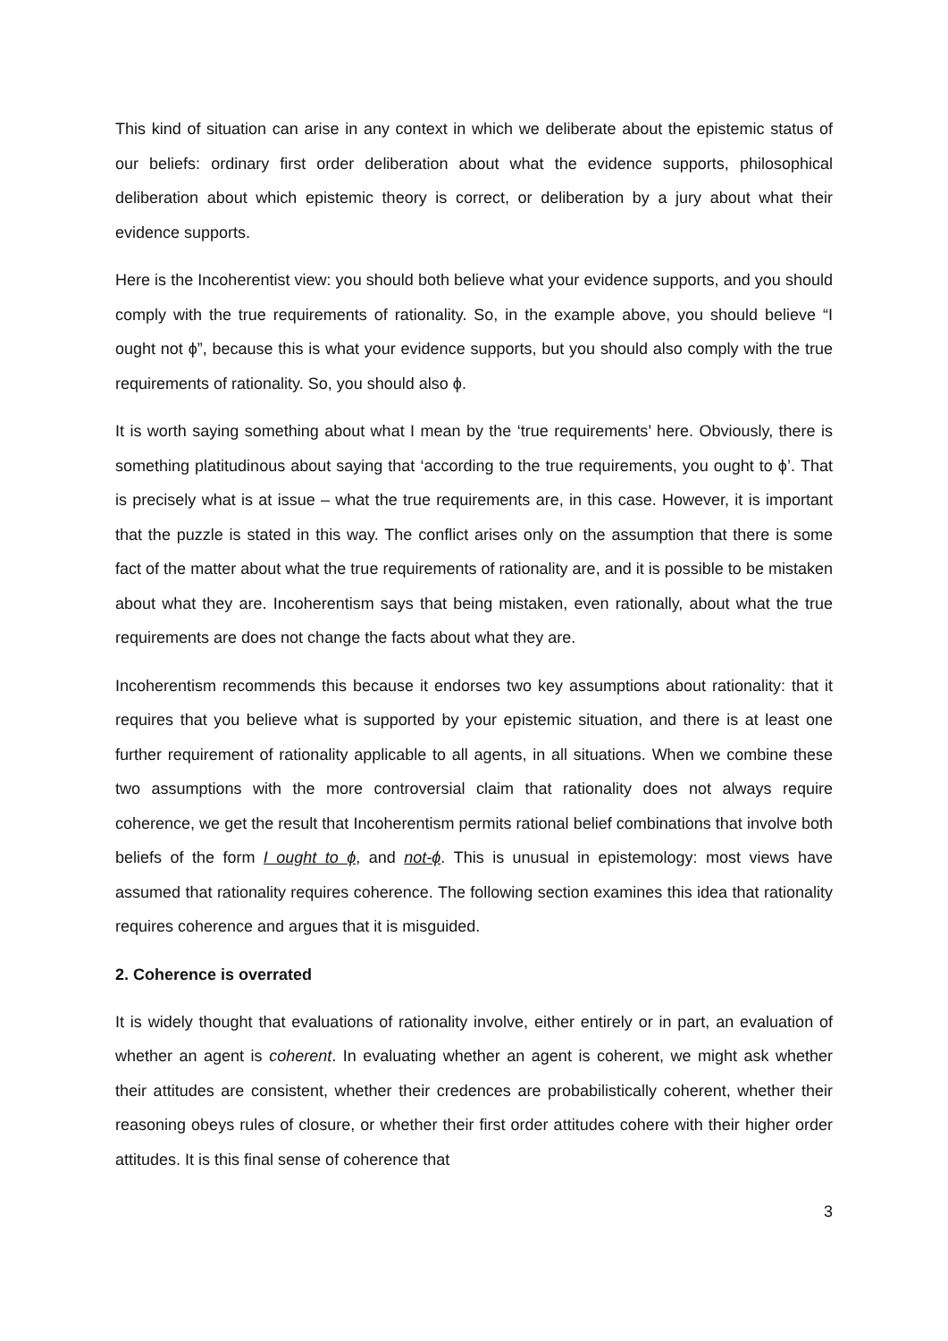This kind of situation can arise in any context in which we deliberate about the epistemic status of our beliefs: ordinary first order deliberation about what the evidence supports, philosophical deliberation about which epistemic theory is correct, or deliberation by a jury about what their evidence supports.
Here is the Incoherentist view: you should both believe what your evidence supports, and you should comply with the true requirements of rationality. So, in the example above, you should believe “I ought not ϕ”, because this is what your evidence supports, but you should also comply with the true requirements of rationality. So, you should also ϕ.
It is worth saying something about what I mean by the ‘true requirements’ here. Obviously, there is something platitudinous about saying that ‘according to the true requirements, you ought to ϕ’. That is precisely what is at issue – what the true requirements are, in this case. However, it is important that the puzzle is stated in this way. The conflict arises only on the assumption that there is some fact of the matter about what the true requirements of rationality are, and it is possible to be mistaken about what they are. Incoherentism says that being mistaken, even rationally, about what the true requirements are does not change the facts about what they are.
Incoherentism recommends this because it endorses two key assumptions about rationality: that it requires that you believe what is supported by your epistemic situation, and there is at least one further requirement of rationality applicable to all agents, in all situations. When we combine these two assumptions with the more controversial claim that rationality does not always require coherence, we get the result that Incoherentism permits rational belief combinations that involve both beliefs of the form I ought to ϕ, and not-ϕ. This is unusual in epistemology: most views have assumed that rationality requires coherence. The following section examines this idea that rationality requires coherence and argues that it is misguided.
2. Coherence is overrated
It is widely thought that evaluations of rationality involve, either entirely or in part, an evaluation of whether an agent is coherent. In evaluating whether an agent is coherent, we might ask whether their attitudes are consistent, whether their credences are probabilistically coherent, whether their reasoning obeys rules of closure, or whether their first order attitudes cohere with their higher order attitudes. It is this final sense of coherence that
3